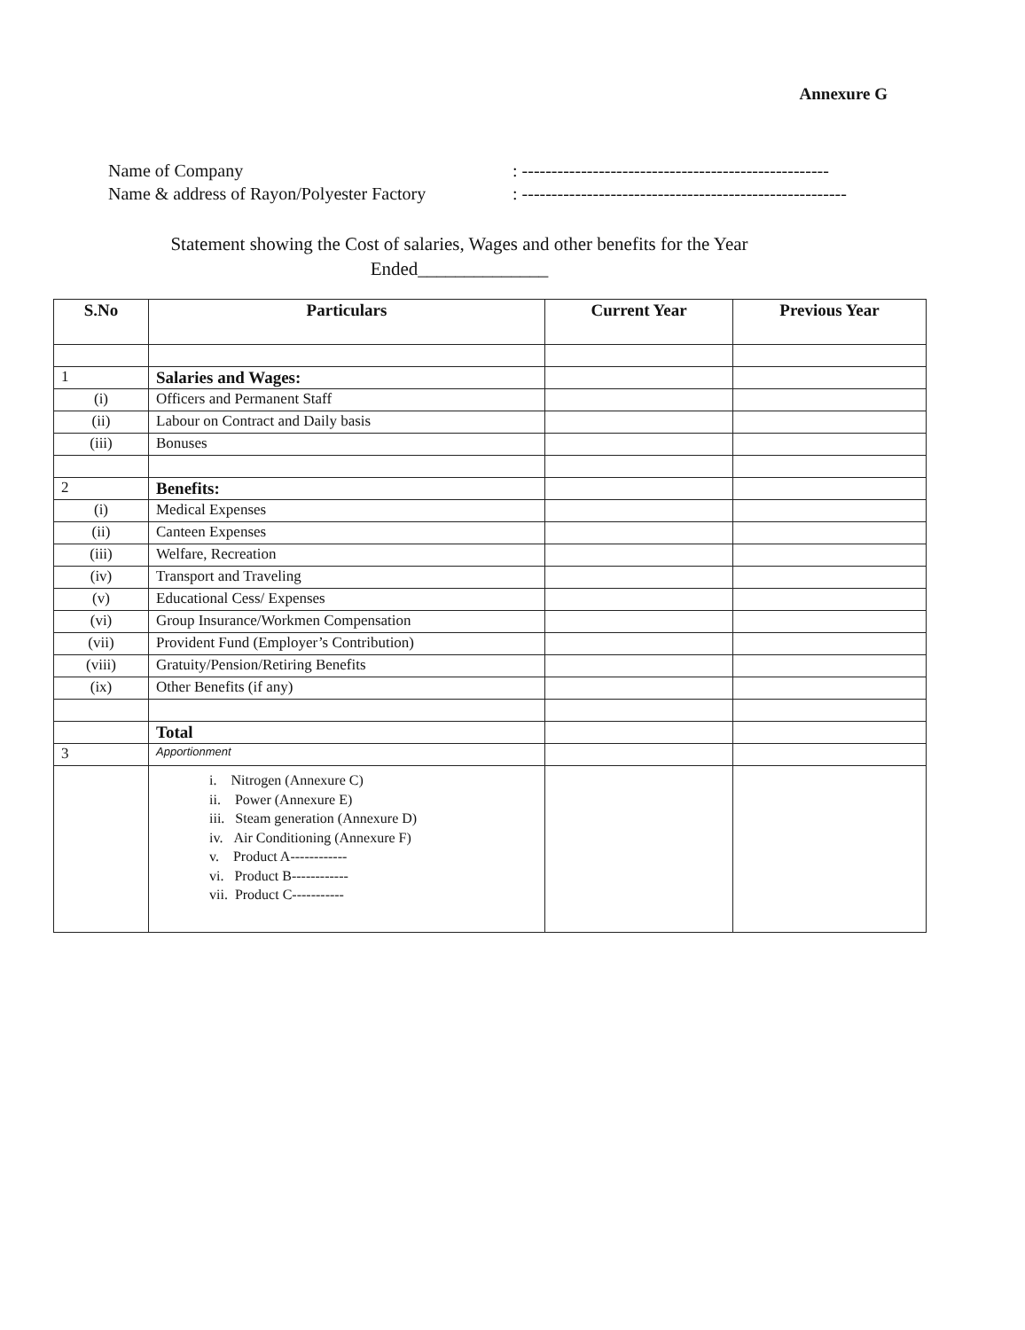Annexure G
Name of Company: ----------------------------------------------------
Name & address of Rayon/Polyester Factory: -------------------------------------------------------
Statement showing the Cost of salaries, Wages and other benefits for the Year
Ended______________
| S.No | Particulars | Current Year | Previous Year |
| --- | --- | --- | --- |
| 1 | Salaries and Wages: | | |
| (i) | Officers and Permanent Staff | | |
| (ii) | Labour on Contract and Daily basis | | |
| (iii) | Bonuses | | |
| 2 | Benefits: | | |
| (i) | Medical Expenses | | |
| (ii) | Canteen Expenses | | |
| (iii) | Welfare, Recreation | | |
| (iv) | Transport and Traveling | | |
| (v) | Educational Cess/ Expenses | | |
| (vi) | Group Insurance/Workmen Compensation | | |
| (vii) | Provident Fund (Employer’s Contribution) | | |
| (viii) | Gratuity/Pension/Retiring Benefits | | |
| (ix) | Other Benefits (if any) | | |
| | Total | | |
| 3 | Apportionment | | |
| | i. Nitrogen (Annexure C) ii. Power (Annexure E) iii. Steam generation (Annexure D) iv. Air Conditioning (Annexure F) v. Product A------------ vi. Product B------------ vii. Product C----------- | | |